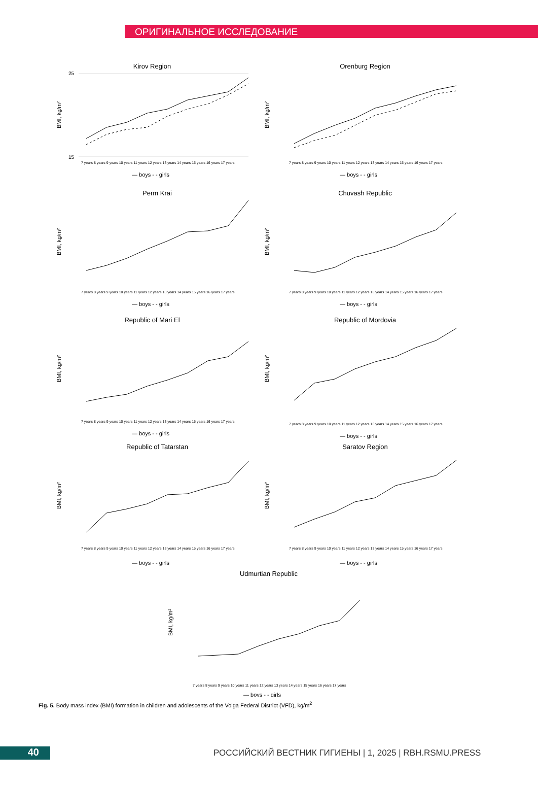ОРИГИНАЛЬНОЕ ИССЛЕДОВАНИЕ
Kirov Region
BMI, kg/m²
25
15
7 years 8 years 9 years 10 years 11 years 12 years 13 years 14 years 15 years 16 years 17 years
— boys - - girls
Orenburg Region
BMI, kg/m²
7 years 8 years 9 years 10 years 11 years 12 years 13 years 14 years 15 years 16 years 17 years
— boys - - girls
Perm Krai
BMI, kg/m²
7 years 8 years 9 years 10 years 11 years 12 years 13 years 14 years 15 years 16 years 17 years
— boys - - girls
Chuvash Republic
BMI, kg/m²
7 years 8 years 9 years 10 years 11 years 12 years 13 years 14 years 15 years 16 years 17 years
— boys - - girls
Republic of Mari El
BMI, kg/m²
7 years 8 years 9 years 10 years 11 years 12 years 13 years 14 years 15 years 16 years 17 years
— boys - - girls
Republic of Mordovia
BMI, kg/m²
7 years 8 years 9 years 10 years 11 years 12 years 13 years 14 years 15 years 16 years 17 years
— boys - - girls
Republic of Tatarstan
BMI, kg/m²
7 years 8 years 9 years 10 years 11 years 12 years 13 years 14 years 15 years 16 years 17 years
— boys - - girls
Saratov Region
BMI, kg/m²
7 years 8 years 9 years 10 years 11 years 12 years 13 years 14 years 15 years 16 years 17 years
— boys - - girls
Udmurtian Republic
BMI, kg/m²
7 years 8 years 9 years 10 years 11 years 12 years 13 years 14 years 15 years 16 years 17 years
— boys - - girls
Fig. 5. Body mass index (BMI) formation in children and adolescents of the Volga Federal District (VFD), kg/m<sup>2</sup>
40
РОССИЙСКИЙ ВЕСТНИК ГИГИЕНЫ | 1, 2025 | RBH.RSMU.PRESS